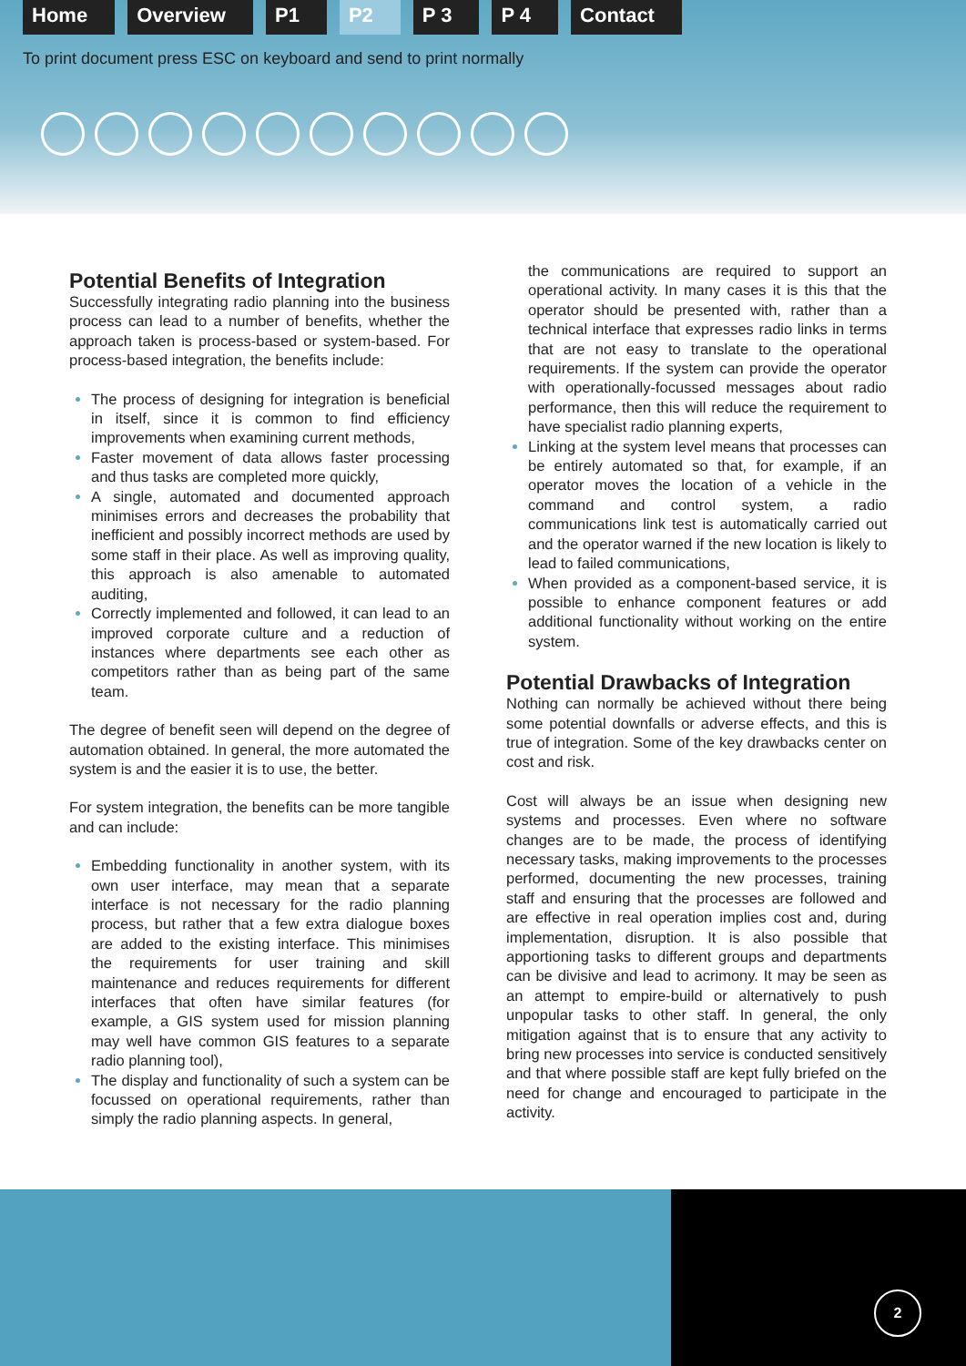Home Overview P1 P2 P 3 P 4 Contact
To print document press ESC on keyboard and send to print normally
Potential Benefits of Integration
Successfully integrating radio planning into the business process can lead to a number of benefits, whether the approach taken is process-based or system-based. For process-based integration, the benefits include:
The process of designing for integration is beneficial in itself, since it is common to find efficiency improvements when examining current methods,
Faster movement of data allows faster processing and thus tasks are completed more quickly,
A single, automated and documented approach minimises errors and decreases the probability that inefficient and possibly incorrect methods are used by some staff in their place. As well as improving quality, this approach is also amenable to automated auditing,
Correctly implemented and followed, it can lead to an improved corporate culture and a reduction of instances where departments see each other as competitors rather than as being part of the same team.
The degree of benefit seen will depend on the degree of automation obtained. In general, the more automated the system is and the easier it is to use, the better.
For system integration, the benefits can be more tangible and can include:
Embedding functionality in another system, with its own user interface, may mean that a separate interface is not necessary for the radio planning process, but rather that a few extra dialogue boxes are added to the existing interface. This minimises the requirements for user training and skill maintenance and reduces requirements for different interfaces that often have similar features (for example, a GIS system used for mission planning may well have common GIS features to a separate radio planning tool),
The display and functionality of such a system can be focussed on operational requirements, rather than simply the radio planning aspects. In general,
the communications are required to support an operational activity. In many cases it is this that the operator should be presented with, rather than a technical interface that expresses radio links in terms that are not easy to translate to the operational requirements. If the system can provide the operator with operationally-focussed messages about radio performance, then this will reduce the requirement to have specialist radio planning experts,
Linking at the system level means that processes can be entirely automated so that, for example, if an operator moves the location of a vehicle in the command and control system, a radio communications link test is automatically carried out and the operator warned if the new location is likely to lead to failed communications,
When provided as a component-based service, it is possible to enhance component features or add additional functionality without working on the entire system.
Potential Drawbacks of Integration
Nothing can normally be achieved without there being some potential downfalls or adverse effects, and this is true of integration. Some of the key drawbacks center on cost and risk.
Cost will always be an issue when designing new systems and processes. Even where no software changes are to be made, the process of identifying necessary tasks, making improvements to the processes performed, documenting the new processes, training staff and ensuring that the processes are followed and are effective in real operation implies cost and, during implementation, disruption. It is also possible that apportioning tasks to different groups and departments can be divisive and lead to acrimony. It may be seen as an attempt to empire-build or alternatively to push unpopular tasks to other staff. In general, the only mitigation against that is to ensure that any activity to bring new processes into service is conducted sensitively and that where possible staff are kept fully briefed on the need for change and encouraged to participate in the activity.
2